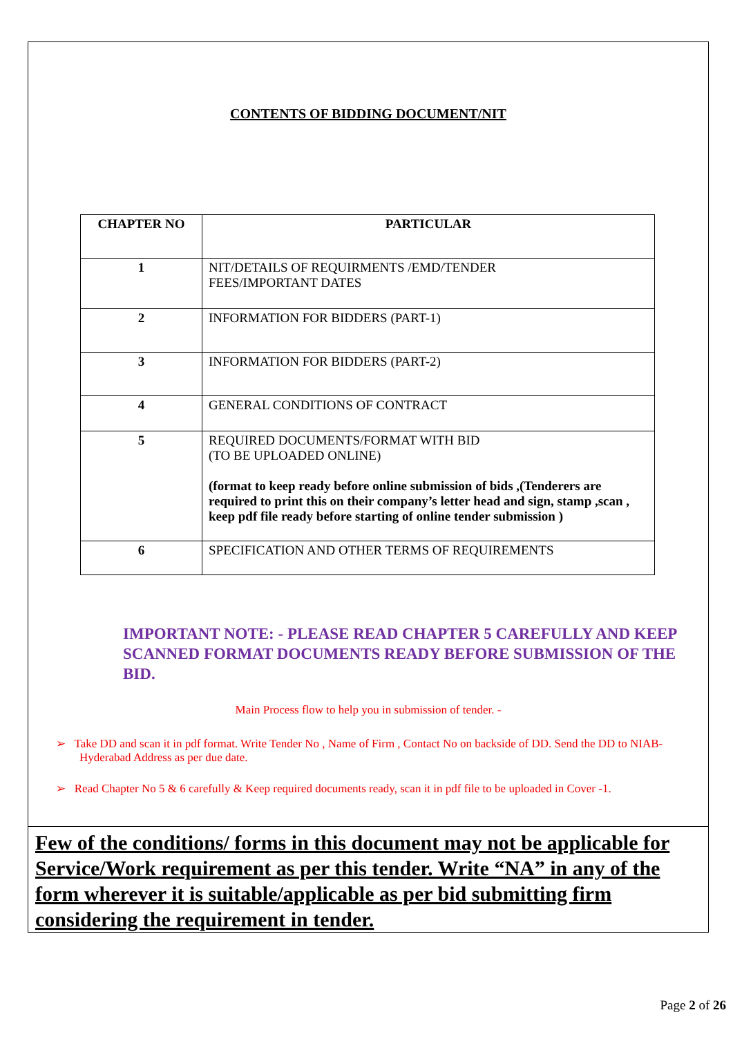CONTENTS OF BIDDING DOCUMENT/NIT
| CHAPTER NO | PARTICULAR |
| --- | --- |
| 1 | NIT/DETAILS OF REQUIRMENTS /EMD/TENDER FEES/IMPORTANT DATES |
| 2 | INFORMATION FOR BIDDERS (PART-1) |
| 3 | INFORMATION FOR BIDDERS (PART-2) |
| 4 | GENERAL CONDITIONS OF CONTRACT |
| 5 | REQUIRED DOCUMENTS/FORMAT WITH BID (TO BE UPLOADED ONLINE) (format to keep ready before online submission of bids ,(Tenderers are required to print this on their company’s letter head and sign, stamp ,scan , keep pdf file ready before starting of online tender submission ) |
| 6 | SPECIFICATION AND OTHER TERMS OF REQUIREMENTS |
IMPORTANT NOTE: - PLEASE READ CHAPTER 5 CAREFULLY AND KEEP SCANNED FORMAT DOCUMENTS READY BEFORE SUBMISSION OF THE BID.
Main Process flow to help you in submission of tender. -
➢ Take DD and scan it in pdf format. Write Tender No , Name of Firm , Contact No on backside of DD. Send the DD to NIAB- Hyderabad Address as per due date.
➢ Read Chapter No 5 & 6 carefully & Keep required documents ready, scan it in pdf file to be uploaded in Cover -1.
Few of the conditions/ forms in this document may not be applicable for Service/Work requirement as per this tender. Write “NA” in any of the form wherever it is suitable/applicable as per bid submitting firm considering the requirement in tender.
Page 2 of 26